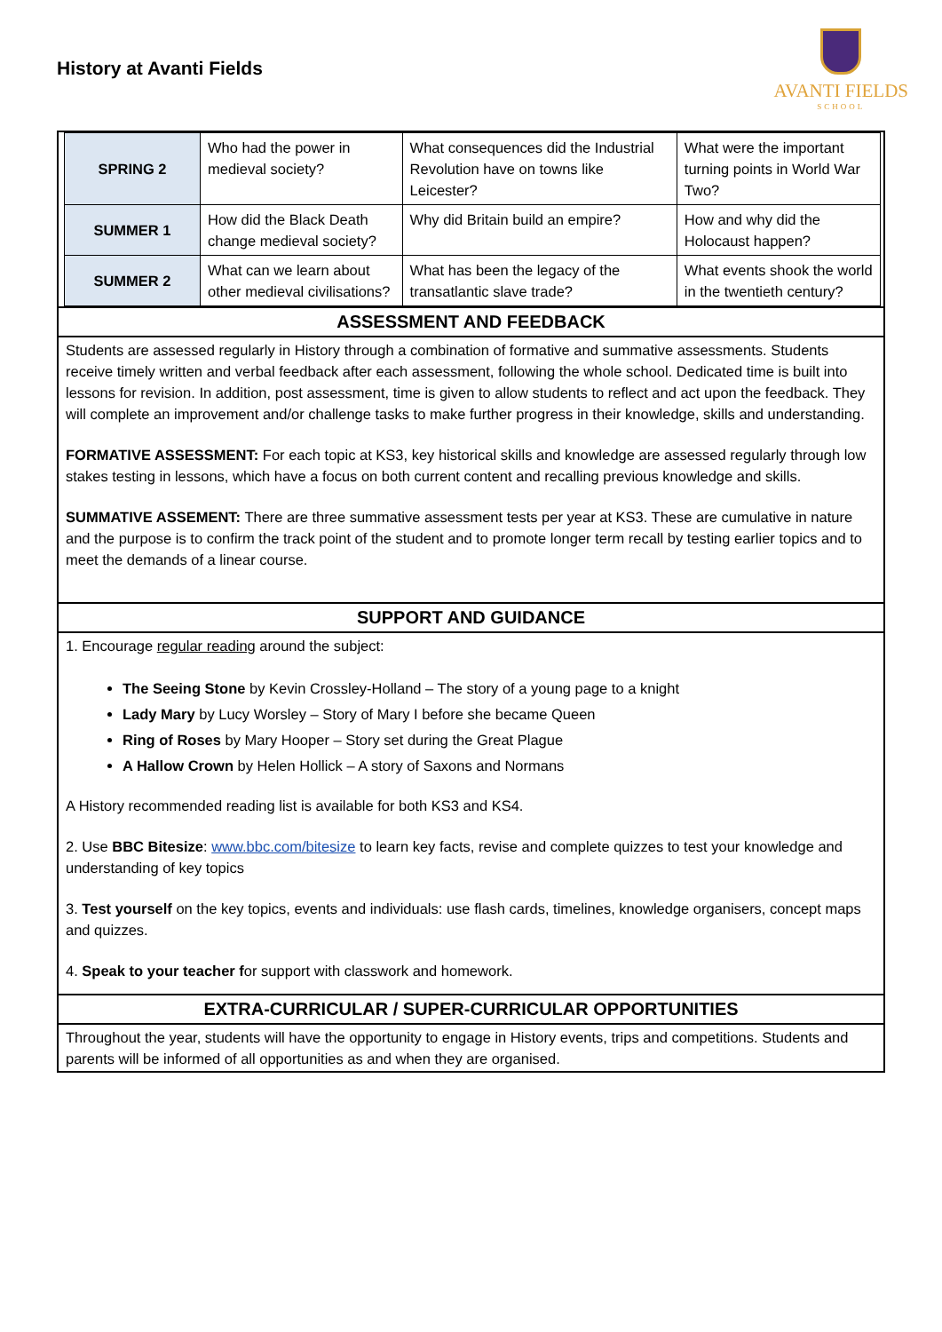History at Avanti Fields
AVANTI FIELDS
SCHOOL
| SPRING 2 | Who had the power in medieval society? | What consequences did the Industrial Revolution have on towns like Leicester? | What were the important turning points in World War Two? |
| SUMMER 1 | How did the Black Death change medieval society? | Why did Britain build an empire? | How and why did the Holocaust happen? |
| SUMMER 2 | What can we learn about other medieval civilisations? | What has been the legacy of the transatlantic slave trade? | What events shook the world in the twentieth century? |
ASSESSMENT AND FEEDBACK
Students are assessed regularly in History through a combination of formative and summative assessments. Students receive timely written and verbal feedback after each assessment, following the whole school. Dedicated time is built into lessons for revision. In addition, post assessment, time is given to allow students to reflect and act upon the feedback. They will complete an improvement and/or challenge tasks to make further progress in their knowledge, skills and understanding.
FORMATIVE ASSESSMENT: For each topic at KS3, key historical skills and knowledge are assessed regularly through low stakes testing in lessons, which have a focus on both current content and recalling previous knowledge and skills.
SUMMATIVE ASSEMENT: There are three summative assessment tests per year at KS3. These are cumulative in nature and the purpose is to confirm the track point of the student and to promote longer term recall by testing earlier topics and to meet the demands of a linear course.
SUPPORT AND GUIDANCE
1. Encourage regular reading around the subject:
The Seeing Stone by Kevin Crossley-Holland – The story of a young page to a knight
Lady Mary by Lucy Worsley – Story of Mary I before she became Queen
Ring of Roses by Mary Hooper – Story set during the Great Plague
A Hallow Crown by Helen Hollick – A story of Saxons and Normans
A History recommended reading list is available for both KS3 and KS4.
2. Use BBC Bitesize: www.bbc.com/bitesize to learn key facts, revise and complete quizzes to test your knowledge and understanding of key topics
3. Test yourself on the key topics, events and individuals: use flash cards, timelines, knowledge organisers, concept maps and quizzes.
4. Speak to your teacher for support with classwork and homework.
EXTRA-CURRICULAR / SUPER-CURRICULAR OPPORTUNITIES
Throughout the year, students will have the opportunity to engage in History events, trips and competitions. Students and parents will be informed of all opportunities as and when they are organised.